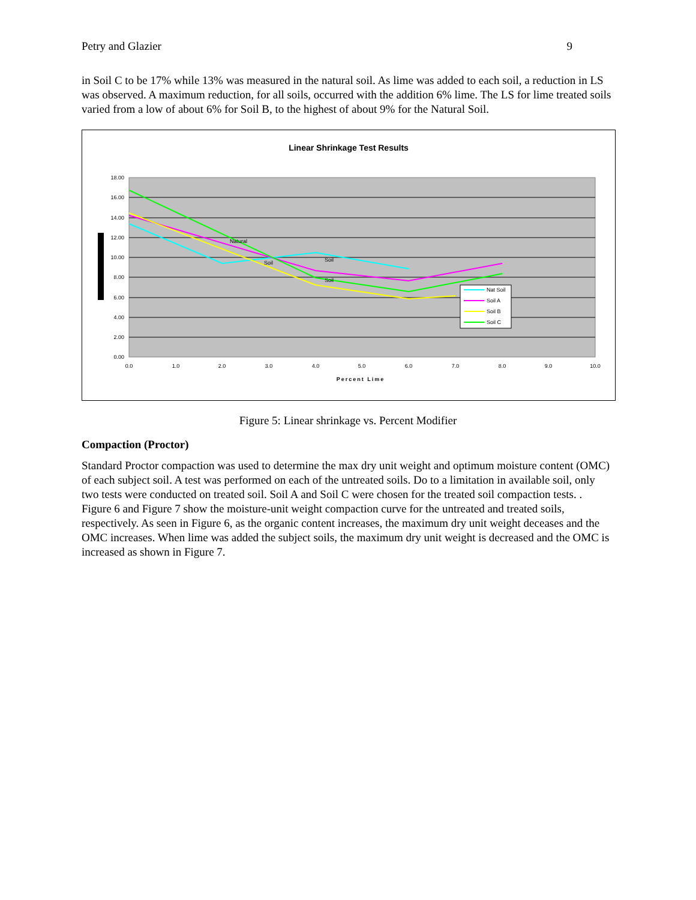Petry and Glazier 9
in Soil C to be 17% while 13% was measured in the natural soil. As lime was added to each soil, a reduction in LS was observed. A maximum reduction, for all soils, occurred with the addition 6% lime. The LS for lime treated soils varied from a low of about 6% for Soil B, to the highest of about 9% for the Natural Soil.
Linear Shrinkage Test Results
18.00
16.00
14.00
12.00
10.00
8.00
6.00
4.00
2.00
0.00
0.0
1.0
2.0
3.0
4.0
5.0
6.0
7.0
8.0
9.0
10.0
Percent Lime
Natural
Soil
Soil
Soil
Nat Soil
Soil A
Soil B
Soil C
Figure 5: Linear shrinkage vs. Percent Modifier
Compaction (Proctor)
Standard Proctor compaction was used to determine the max dry unit weight and optimum moisture content (OMC) of each subject soil. A test was performed on each of the untreated soils. Do to a limitation in available soil, only two tests were conducted on treated soil. Soil A and Soil C were chosen for the treated soil compaction tests. . Figure 6 and Figure 7 show the moisture-unit weight compaction curve for the untreated and treated soils, respectively. As seen in Figure 6, as the organic content increases, the maximum dry unit weight deceases and the OMC increases. When lime was added the subject soils, the maximum dry unit weight is decreased and the OMC is increased as shown in Figure 7.